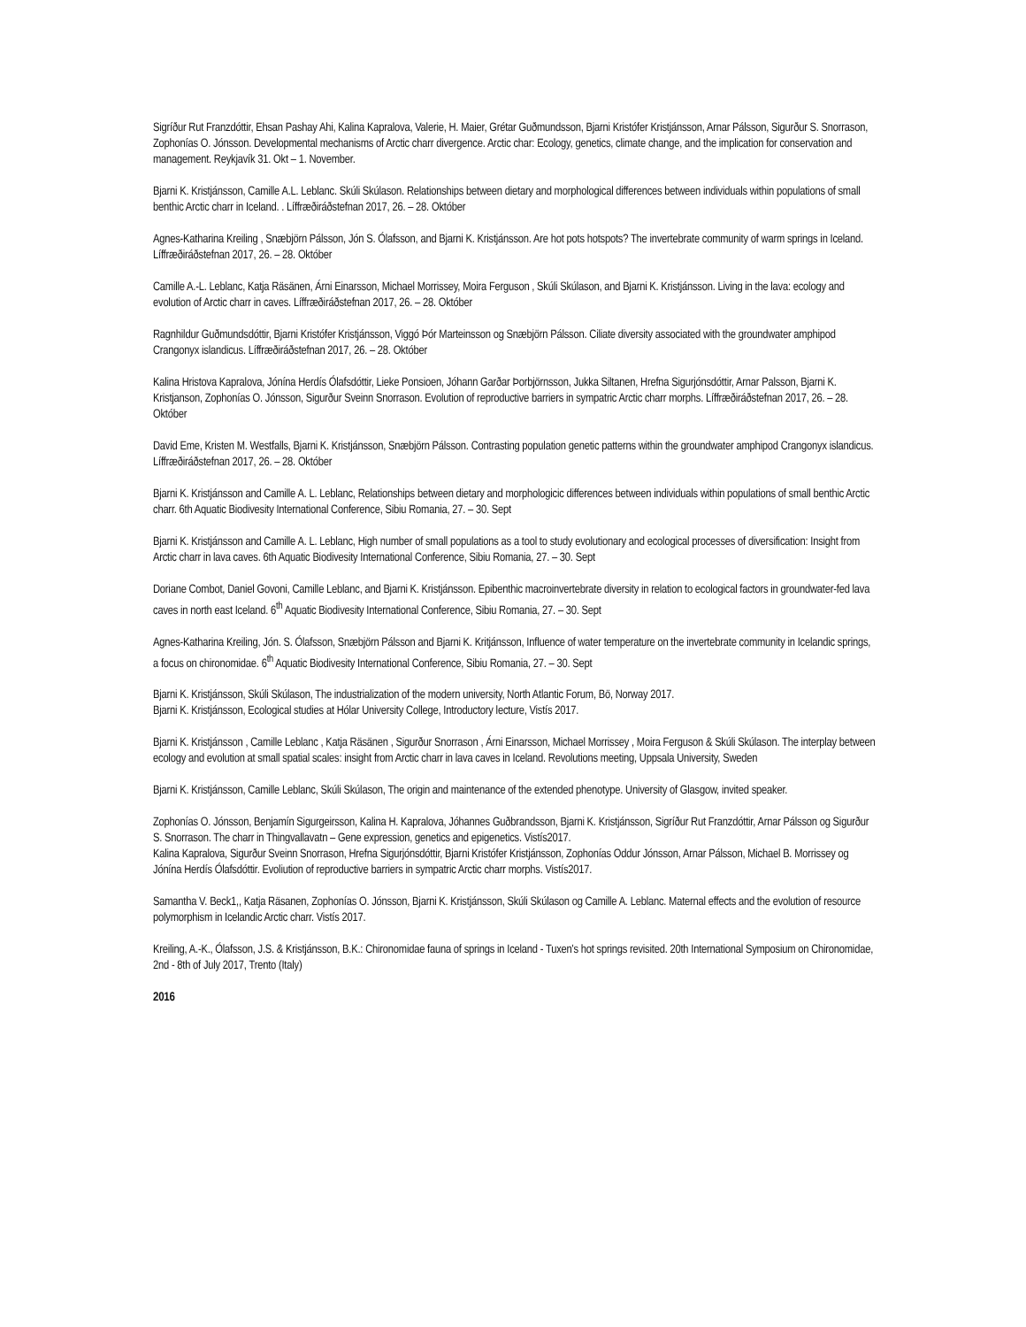Sigríður Rut Franzdóttir, Ehsan Pashay Ahi, Kalina Kapralova, Valerie, H. Maier, Grétar Guðmundsson, Bjarni Kristófer Kristjánsson, Arnar Pálsson, Sigurður S. Snorrason, Zophonías O. Jónsson. Developmental mechanisms of Arctic charr divergence. Arctic char: Ecology, genetics, climate change, and the implication for conservation and management. Reykjavík 31. Okt – 1. November.
Bjarni K. Kristjánsson, Camille A.L. Leblanc. Skúli Skúlason. Relationships between dietary and morphological differences between individuals within populations of small benthic Arctic charr in Iceland. . Líffræðiráðstefnan 2017, 26. – 28. Október
Agnes-Katharina Kreiling , Snæbjörn Pálsson, Jón S. Ólafsson, and Bjarni K. Kristjánsson. Are hot pots hotspots? The invertebrate community of warm springs in Iceland. Líffræðiráðstefnan 2017, 26. – 28. Október
Camille A.-L. Leblanc, Katja Räsänen, Árni Einarsson, Michael Morrissey, Moira Ferguson , Skúli Skúlason, and Bjarni K. Kristjánsson. Living in the lava: ecology and evolution of Arctic charr in caves. Líffræðiráðstefnan 2017, 26. – 28. Október
Ragnhildur Guðmundsdóttir, Bjarni Kristófer Kristjánsson, Viggó Þór Marteinsson og Snæbjörn Pálsson. Ciliate diversity associated with the groundwater amphipod Crangonyx islandicus. Líffræðiráðstefnan 2017, 26. – 28. Október
Kalina Hristova Kapralova, Jónína Herdís Ólafsdóttir, Lieke Ponsioen, Jóhann Garðar Þorbjörnsson, Jukka Siltanen, Hrefna Sigurjónsdóttir, Arnar Palsson, Bjarni K. Kristjanson, Zophonías O. Jónsson, Sigurður Sveinn Snorrason. Evolution of reproductive barriers in sympatric Arctic charr morphs. Líffræðiráðstefnan 2017, 26. – 28. Október
David Eme, Kristen M. Westfalls, Bjarni K. Kristjánsson, Snæbjörn Pálsson. Contrasting population genetic patterns within the groundwater amphipod Crangonyx islandicus. Líffræðiráðstefnan 2017, 26. – 28. Október
Bjarni K. Kristjánsson and Camille A. L. Leblanc, Relationships between dietary and morphologicic differences between individuals within populations of small benthic Arctic charr. 6th Aquatic Biodivesity International Conference, Sibiu Romania, 27. – 30. Sept
Bjarni K. Kristjánsson and Camille A. L. Leblanc, High number of small populations as a tool to study evolutionary and ecological processes of diversification: Insight from Arctic charr in lava caves. 6th Aquatic Biodivesity International Conference, Sibiu Romania, 27. – 30. Sept
Doriane Combot, Daniel Govoni, Camille Leblanc, and Bjarni K. Kristjánsson. Epibenthic macroinvertebrate diversity in relation to ecological factors in groundwater-fed lava caves in north east Iceland. 6<sup>th</sup> Aquatic Biodivesity International Conference, Sibiu Romania, 27. – 30. Sept
Agnes-Katharina Kreiling, Jón. S. Ólafsson, Snæbjörn Pálsson and Bjarni K. Kritjánsson, Influence of water temperature on the invertebrate community in Icelandic springs, a focus on chironomidae. 6<sup>th</sup> Aquatic Biodivesity International Conference, Sibiu Romania, 27. – 30. Sept
Bjarni K. Kristjánsson, Skúli Skúlason, The industrialization of the modern university, North Atlantic Forum, Bö, Norway 2017.
Bjarni K. Kristjánsson, Ecological studies at Hólar University College, Introductory lecture, Vistís 2017.
Bjarni K. Kristjánsson , Camille Leblanc , Katja Räsänen , Sigurður Snorrason , Árni Einarsson, Michael Morrissey , Moira Ferguson & Skúli Skúlason. The interplay between ecology and evolution at small spatial scales: insight from Arctic charr in lava caves in Iceland. Revolutions meeting, Uppsala University, Sweden
Bjarni K. Kristjánsson, Camille Leblanc, Skúli Skúlason, The origin and maintenance of the extended phenotype. University of Glasgow, invited speaker.
Zophonías O. Jónsson, Benjamín Sigurgeirsson, Kalina H. Kapralova, Jóhannes Guðbrandsson, Bjarni K. Kristjánsson, Sigríður Rut Franzdóttir, Arnar Pálsson og Sigurður S. Snorrason. The charr in Thingvallavatn – Gene expression, genetics and epigenetics. Vistís2017.
Kalina Kapralova, Sigurður Sveinn Snorrason, Hrefna Sigurjónsdóttir, Bjarni Kristófer Kristjánsson, Zophonías Oddur Jónsson, Arnar Pálsson, Michael B. Morrissey og Jónína Herdís Ólafsdóttir. Evoliution of reproductive barriers in sympatric Arctic charr morphs. Vistís2017.
Samantha V. Beck1,, Katja Räsanen, Zophonías O. Jónsson, Bjarni K. Kristjánsson, Skúli Skúlason og Camille A. Leblanc. Maternal effects and the evolution of resource polymorphism in Icelandic Arctic charr. Vistís 2017.
Kreiling, A.-K., Ólafsson, J.S. & Kristjánsson, B.K.: Chironomidae fauna of springs in Iceland - Tuxen's hot springs revisited. 20th International Symposium on Chironomidae, 2nd - 8th of July 2017, Trento (Italy)
2016